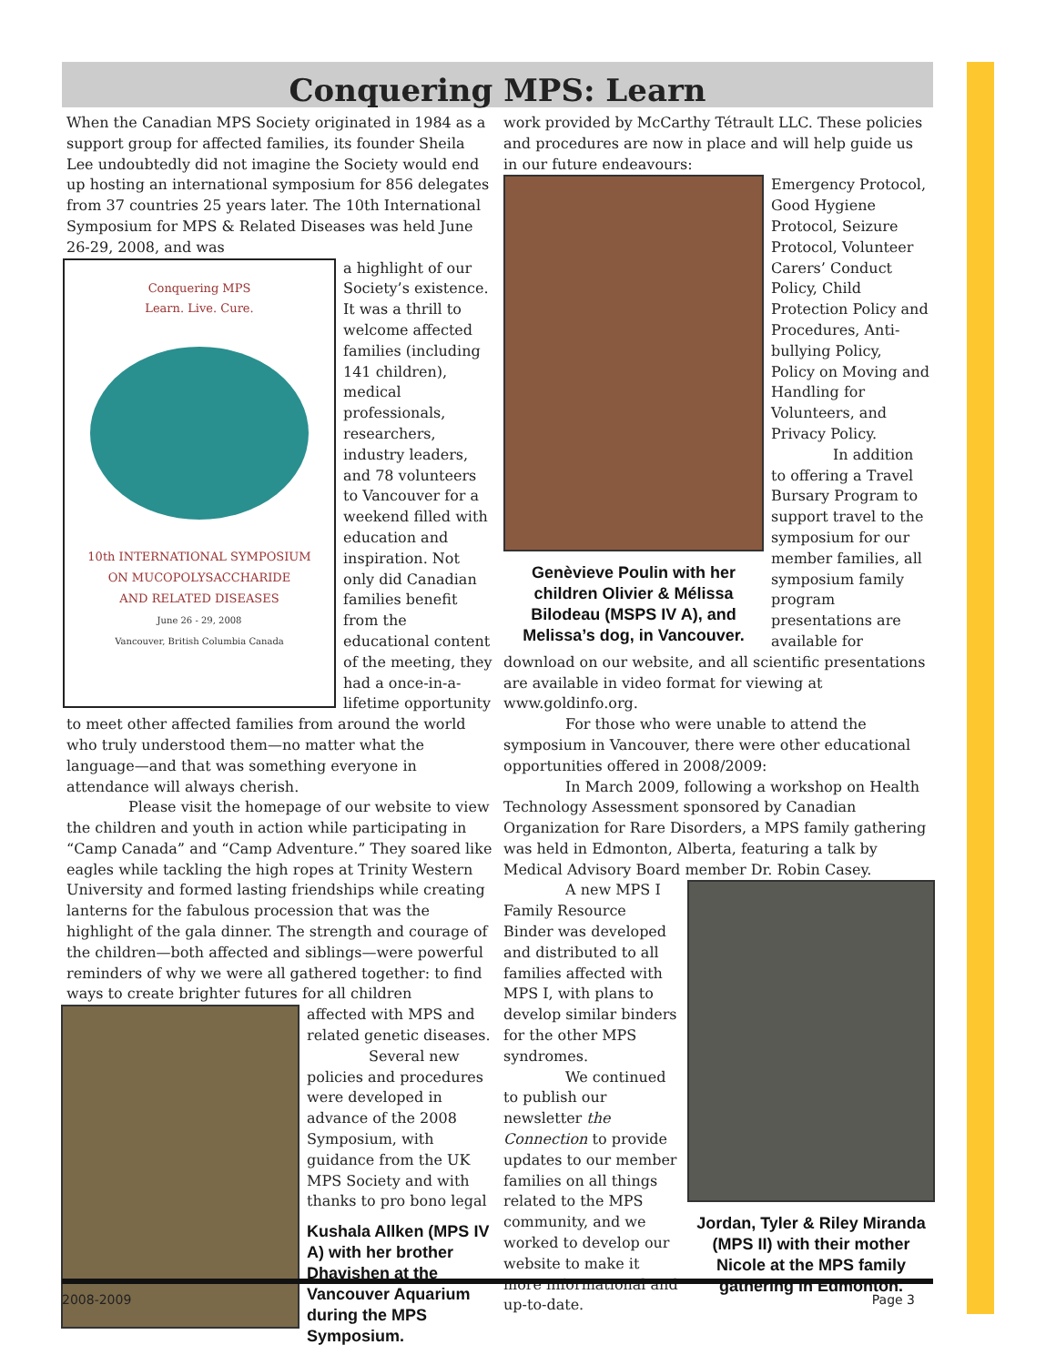Conquering MPS: Learn
When the Canadian MPS Society originated in 1984 as a support group for affected families, its founder Sheila Lee undoubtedly did not imagine the Society would end up hosting an international symposium for 856 delegates from 37 countries 25 years later. The 10th International Symposium for MPS & Related Diseases was held June 26-29, 2008, and was
Conquering MPS
Learn. Live. Cure.
10th INTERNATIONAL SYMPOSIUM
ON MUCOPOLYSACCHARIDE
AND RELATED DISEASES
June 26 - 29, 2008
Vancouver, British Columbia Canada
a highlight of our Society’s existence. It was a thrill to welcome affected families (including 141 children), medical professionals, researchers, industry leaders, and 78 volunteers to Vancouver for a weekend filled with education and inspiration. Not only did Canadian families benefit from the educational content of the meeting, they had a once-in-a-lifetime opportunity to meet other affected families from around the world who truly understood them—no matter what the language—and that was something everyone in attendance will always cherish.
Please visit the homepage of our website to view the children and youth in action while participating in “Camp Canada” and “Camp Adventure.” They soared like eagles while tackling the high ropes at Trinity Western University and formed lasting friendships while creating lanterns for the fabulous procession that was the highlight of the gala dinner. The strength and courage of the children—both affected and siblings—were powerful reminders of why we were all gathered together: to find ways to create brighter futures for all children
affected with MPS and related genetic diseases.
Several new policies and procedures were developed in advance of the 2008 Symposium, with guidance from the UK MPS Society and with thanks to pro bono legal
Kushala Allken (MPS IV A) with her brother Dhavishen at the Vancouver Aquarium during the MPS Symposium.
work provided by McCarthy Tétrault LLC. These policies and procedures are now in place and will help guide us in our future endeavours:
Genèvieve Poulin with her children Olivier & Mélissa Bilodeau (MSPS IV A), and Melissa’s dog, in Vancouver.
Emergency Protocol, Good Hygiene Protocol, Seizure Protocol, Volunteer Carers’ Conduct Policy, Child Protection Policy and Procedures, Anti-bullying Policy, Policy on Moving and Handling for Volunteers, and Privacy Policy.
In addition to offering a Travel Bursary Program to support travel to the symposium for our member families, all symposium family program presentations are available for download on our website, and all scientific presentations are available in video format for viewing at www.goldinfo.org.
For those who were unable to attend the symposium in Vancouver, there were other educational opportunities offered in 2008/2009:
In March 2009, following a workshop on Health Technology Assessment sponsored by Canadian Organization for Rare Disorders, a MPS family gathering was held in Edmonton, Alberta, featuring a talk by Medical Advisory Board member Dr. Robin Casey.
Jordan, Tyler & Riley Miranda (MPS II) with their mother Nicole at the MPS family gathering in Edmonton.
A new MPS I Family Resource Binder was developed and distributed to all families affected with MPS I, with plans to develop similar binders for the other MPS syndromes.
We continued to publish our newsletter the Connection to provide updates to our member families on all things related to the MPS community, and we worked to develop our website to make it more informational and up-to-date.
2008-2009 Page 3